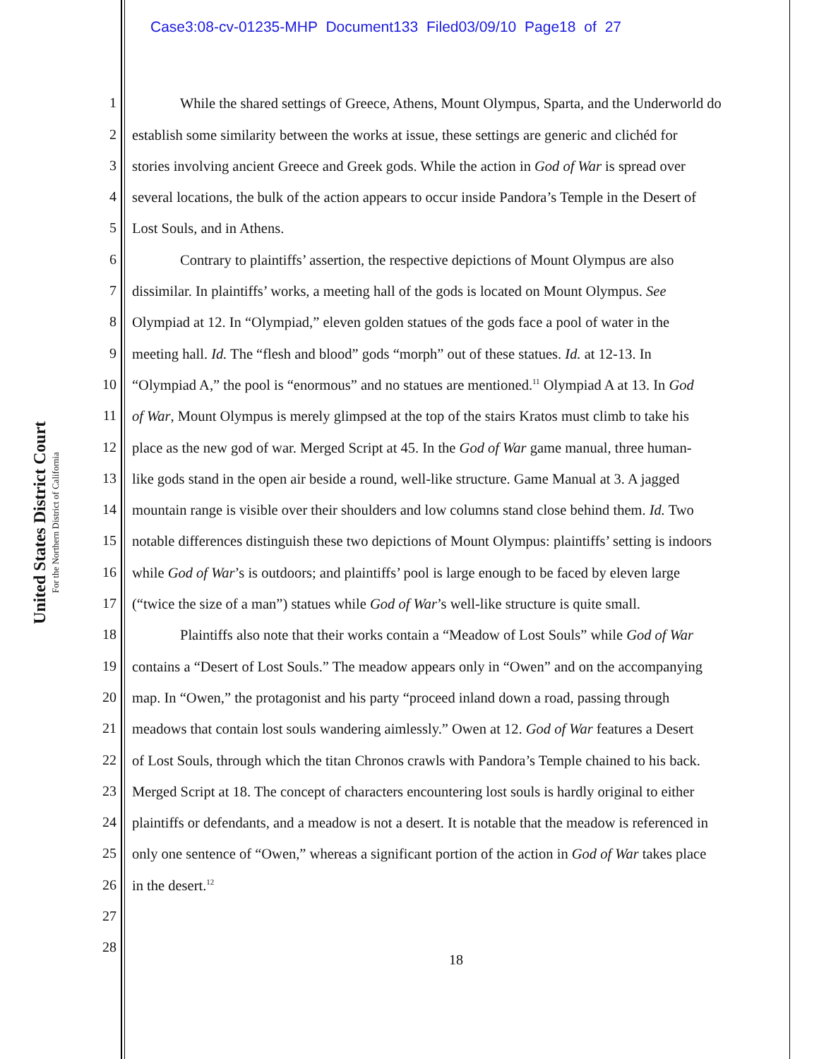Case3:08-cv-01235-MHP Document133 Filed03/09/10 Page18 of 27
United States District Court
For the Northern District of California
1 While the shared settings of Greece, Athens, Mount Olympus, Sparta, and the Underworld do
2 establish some similarity between the works at issue, these settings are generic and clichéd for
3 stories involving ancient Greece and Greek gods. While the action in God of War is spread over
4 several locations, the bulk of the action appears to occur inside Pandora’s Temple in the Desert of
5 Lost Souls, and in Athens.
6 Contrary to plaintiffs’ assertion, the respective depictions of Mount Olympus are also
7 dissimilar. In plaintiffs’ works, a meeting hall of the gods is located on Mount Olympus. See
8 Olympiad at 12. In “Olympiad,” eleven golden statues of the gods face a pool of water in the
9 meeting hall. Id. The “flesh and blood” gods “morph” out of these statues. Id. at 12-13. In
10 “Olympiad A,” the pool is “enormous” and no statues are mentioned.<sup>11</sup> Olympiad A at 13. In God
11 of War, Mount Olympus is merely glimpsed at the top of the stairs Kratos must climb to take his
12 place as the new god of war. Merged Script at 45. In the God of War game manual, three human-
13 like gods stand in the open air beside a round, well-like structure. Game Manual at 3. A jagged
14 mountain range is visible over their shoulders and low columns stand close behind them. Id. Two
15 notable differences distinguish these two depictions of Mount Olympus: plaintiffs’ setting is indoors
16 while God of War’s is outdoors; and plaintiffs’ pool is large enough to be faced by eleven large
17 (“twice the size of a man”) statues while God of War’s well-like structure is quite small.
18 Plaintiffs also note that their works contain a “Meadow of Lost Souls” while God of War
19 contains a “Desert of Lost Souls.” The meadow appears only in “Owen” and on the accompanying
20 map. In “Owen,” the protagonist and his party “proceed inland down a road, passing through
21 meadows that contain lost souls wandering aimlessly.” Owen at 12. God of War features a Desert
22 of Lost Souls, through which the titan Chronos crawls with Pandora’s Temple chained to his back.
23 Merged Script at 18. The concept of characters encountering lost souls is hardly original to either
24 plaintiffs or defendants, and a meadow is not a desert. It is notable that the meadow is referenced in
25 only one sentence of “Owen,” whereas a significant portion of the action in God of War takes place
26 in the desert.<sup>12</sup>
27
28
18